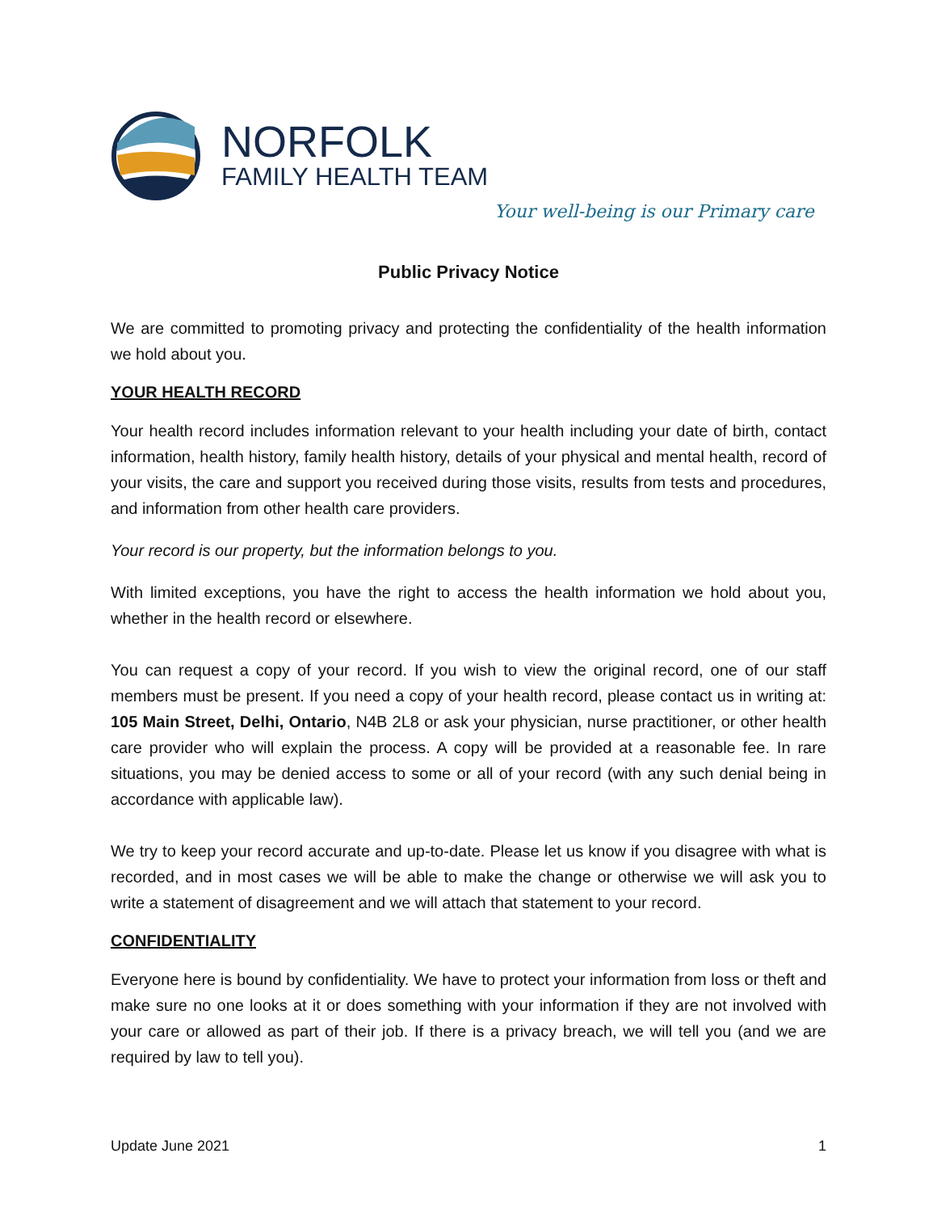NORFOLK
FAMILY HEALTH TEAM
Your well-being is our Primary care
Public Privacy Notice
We are committed to promoting privacy and protecting the confidentiality of the health information we hold about you.
YOUR HEALTH RECORD
Your health record includes information relevant to your health including your date of birth, contact information, health history, family health history, details of your physical and mental health, record of your visits, the care and support you received during those visits, results from tests and procedures, and information from other health care providers.
Your record is our property, but the information belongs to you.
With limited exceptions, you have the right to access the health information we hold about you, whether in the health record or elsewhere.
You can request a copy of your record. If you wish to view the original record, one of our staff members must be present. If you need a copy of your health record, please contact us in writing at: 105 Main Street, Delhi, Ontario, N4B 2L8 or ask your physician, nurse practitioner, or other health care provider who will explain the process. A copy will be provided at a reasonable fee. In rare situations, you may be denied access to some or all of your record (with any such denial being in accordance with applicable law).
We try to keep your record accurate and up-to-date. Please let us know if you disagree with what is recorded, and in most cases we will be able to make the change or otherwise we will ask you to write a statement of disagreement and we will attach that statement to your record.
CONFIDENTIALITY
Everyone here is bound by confidentiality. We have to protect your information from loss or theft and make sure no one looks at it or does something with your information if they are not involved with your care or allowed as part of their job. If there is a privacy breach, we will tell you (and we are required by law to tell you).
Update June 2021 1